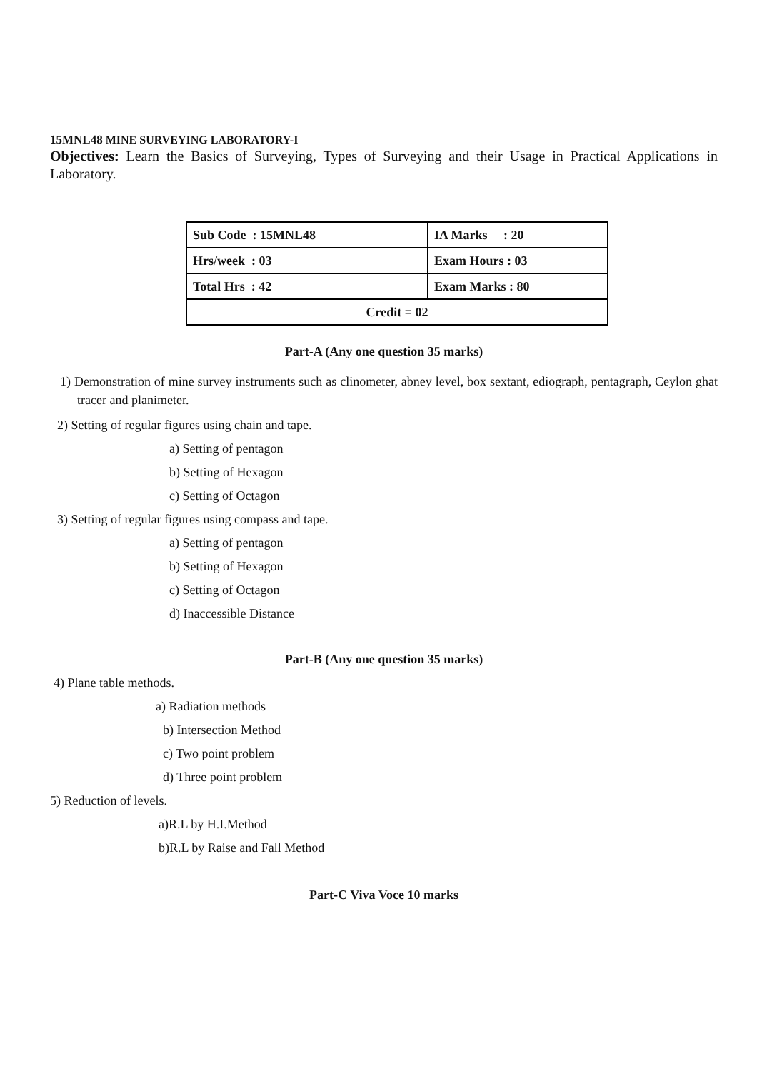15MNL48 MINE SURVEYING LABORATORY-I
Objectives: Learn the Basics of Surveying, Types of Surveying and their Usage in Practical Applications in Laboratory.
| Sub Code : 15MNL48 | IA Marks : 20 |
| Hrs/week : 03 | Exam Hours : 03 |
| Total Hrs : 42 | Exam Marks : 80 |
| Credit = 02 | |
Part-A (Any one question 35 marks)
1) Demonstration of mine survey instruments such as clinometer, abney level, box sextant, ediograph, pentagraph, Ceylon ghat tracer and planimeter.
2) Setting of regular figures using chain and tape.
a) Setting of pentagon
b) Setting of Hexagon
c) Setting of Octagon
3) Setting of regular figures using compass and tape.
a) Setting of pentagon
b) Setting of Hexagon
c) Setting of Octagon
d) Inaccessible Distance
Part-B (Any one question 35 marks)
4) Plane table methods.
a) Radiation methods
b) Intersection Method
c) Two point problem
d) Three point problem
5) Reduction of levels.
a)R.L by H.I.Method
b)R.L by Raise and Fall Method
Part-C Viva Voce 10 marks